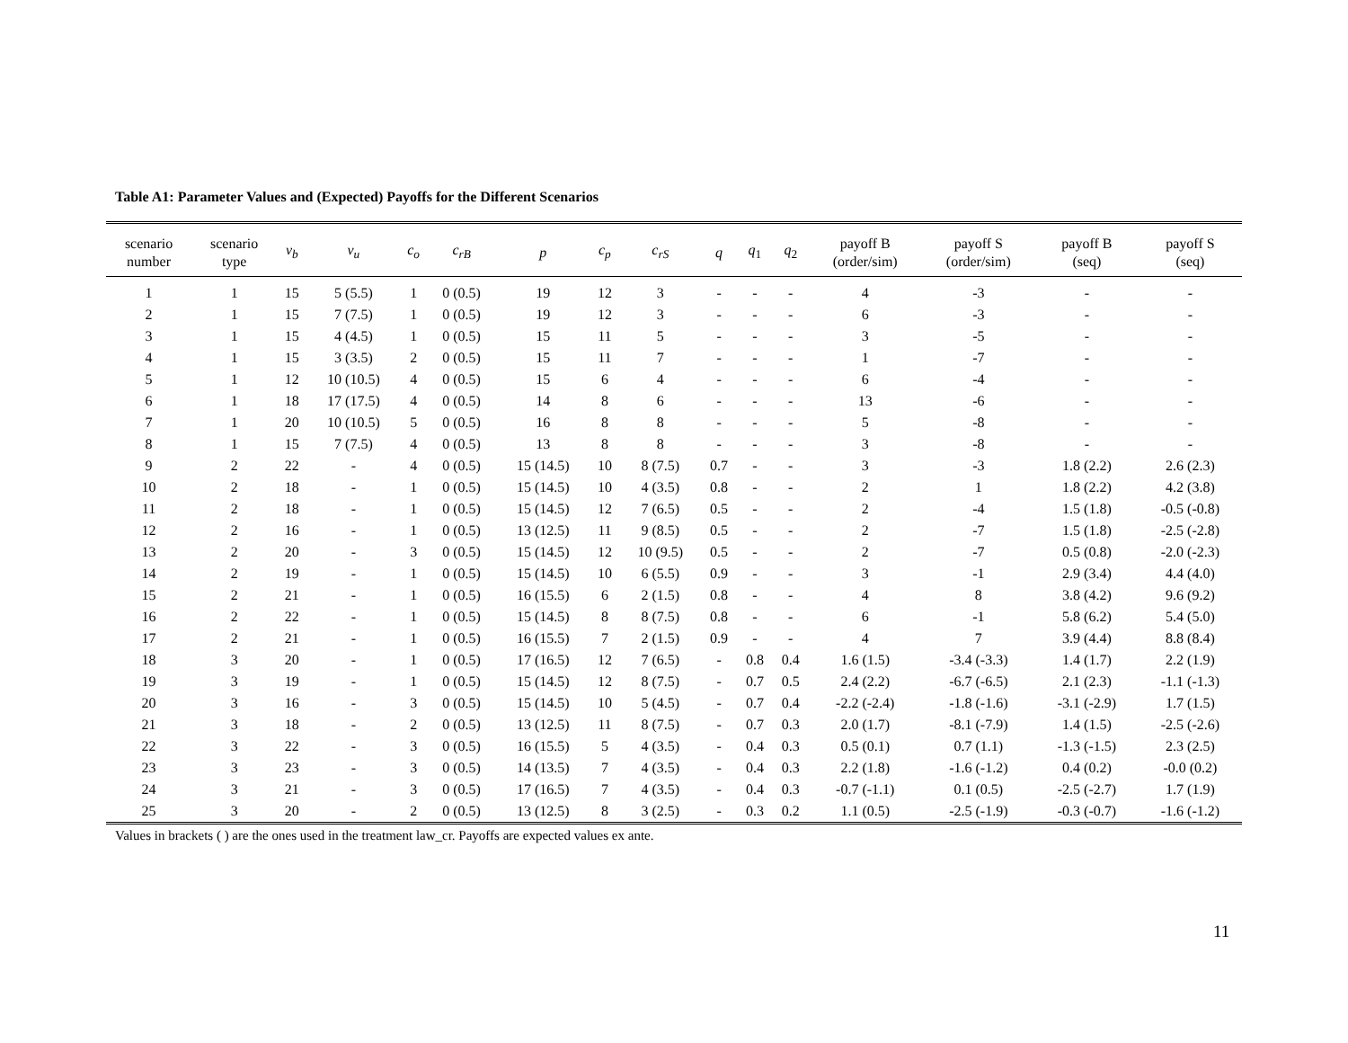Table A1: Parameter Values and (Expected) Payoffs for the Different Scenarios
| scenario number | scenario type | v<sub>b</sub> | v<sub>u</sub> | c<sub>o</sub> | c<sub>rB</sub> | p | c<sub>p</sub> | c<sub>rS</sub> | q | q<sub>1</sub> | q<sub>2</sub> | payoff B (order/sim) | payoff S (order/sim) | payoff B (seq) | payoff S (seq) |
| --- | --- | --- | --- | --- | --- | --- | --- | --- | --- | --- | --- | --- | --- | --- | --- |
| 1 | 1 | 15 | 5 (5.5) | 1 | 0 (0.5) | 19 | 12 | 3 | - | - | - | 4 | -3 | - | - |
| 2 | 1 | 15 | 7 (7.5) | 1 | 0 (0.5) | 19 | 12 | 3 | - | - | - | 6 | -3 | - | - |
| 3 | 1 | 15 | 4 (4.5) | 1 | 0 (0.5) | 15 | 11 | 5 | - | - | - | 3 | -5 | - | - |
| 4 | 1 | 15 | 3 (3.5) | 2 | 0 (0.5) | 15 | 11 | 7 | - | - | - | 1 | -7 | - | - |
| 5 | 1 | 12 | 10 (10.5) | 4 | 0 (0.5) | 15 | 6 | 4 | - | - | - | 6 | -4 | - | - |
| 6 | 1 | 18 | 17 (17.5) | 4 | 0 (0.5) | 14 | 8 | 6 | - | - | - | 13 | -6 | - | - |
| 7 | 1 | 20 | 10 (10.5) | 5 | 0 (0.5) | 16 | 8 | 8 | - | - | - | 5 | -8 | - | - |
| 8 | 1 | 15 | 7 (7.5) | 4 | 0 (0.5) | 13 | 8 | 8 | - | - | - | 3 | -8 | - | - |
| 9 | 2 | 22 | - | 4 | 0 (0.5) | 15 (14.5) | 10 | 8 (7.5) | 0.7 | - | - | 3 | -3 | 1.8 (2.2) | 2.6 (2.3) |
| 10 | 2 | 18 | - | 1 | 0 (0.5) | 15 (14.5) | 10 | 4 (3.5) | 0.8 | - | - | 2 | 1 | 1.8 (2.2) | 4.2 (3.8) |
| 11 | 2 | 18 | - | 1 | 0 (0.5) | 15 (14.5) | 12 | 7 (6.5) | 0.5 | - | - | 2 | -4 | 1.5 (1.8) | -0.5 (-0.8) |
| 12 | 2 | 16 | - | 1 | 0 (0.5) | 13 (12.5) | 11 | 9 (8.5) | 0.5 | - | - | 2 | -7 | 1.5 (1.8) | -2.5 (-2.8) |
| 13 | 2 | 20 | - | 3 | 0 (0.5) | 15 (14.5) | 12 | 10 (9.5) | 0.5 | - | - | 2 | -7 | 0.5 (0.8) | -2.0 (-2.3) |
| 14 | 2 | 19 | - | 1 | 0 (0.5) | 15 (14.5) | 10 | 6 (5.5) | 0.9 | - | - | 3 | -1 | 2.9 (3.4) | 4.4 (4.0) |
| 15 | 2 | 21 | - | 1 | 0 (0.5) | 16 (15.5) | 6 | 2 (1.5) | 0.8 | - | - | 4 | 8 | 3.8 (4.2) | 9.6 (9.2) |
| 16 | 2 | 22 | - | 1 | 0 (0.5) | 15 (14.5) | 8 | 8 (7.5) | 0.8 | - | - | 6 | -1 | 5.8 (6.2) | 5.4 (5.0) |
| 17 | 2 | 21 | - | 1 | 0 (0.5) | 16 (15.5) | 7 | 2 (1.5) | 0.9 | - | - | 4 | 7 | 3.9 (4.4) | 8.8 (8.4) |
| 18 | 3 | 20 | - | 1 | 0 (0.5) | 17 (16.5) | 12 | 7 (6.5) | - | 0.8 | 0.4 | 1.6 (1.5) | -3.4 (-3.3) | 1.4 (1.7) | 2.2 (1.9) |
| 19 | 3 | 19 | - | 1 | 0 (0.5) | 15 (14.5) | 12 | 8 (7.5) | - | 0.7 | 0.5 | 2.4 (2.2) | -6.7 (-6.5) | 2.1 (2.3) | -1.1 (-1.3) |
| 20 | 3 | 16 | - | 3 | 0 (0.5) | 15 (14.5) | 10 | 5 (4.5) | - | 0.7 | 0.4 | -2.2 (-2.4) | -1.8 (-1.6) | -3.1 (-2.9) | 1.7 (1.5) |
| 21 | 3 | 18 | - | 2 | 0 (0.5) | 13 (12.5) | 11 | 8 (7.5) | - | 0.7 | 0.3 | 2.0 (1.7) | -8.1 (-7.9) | 1.4 (1.5) | -2.5 (-2.6) |
| 22 | 3 | 22 | - | 3 | 0 (0.5) | 16 (15.5) | 5 | 4 (3.5) | - | 0.4 | 0.3 | 0.5 (0.1) | 0.7 (1.1) | -1.3 (-1.5) | 2.3 (2.5) |
| 23 | 3 | 23 | - | 3 | 0 (0.5) | 14 (13.5) | 7 | 4 (3.5) | - | 0.4 | 0.3 | 2.2 (1.8) | -1.6 (-1.2) | 0.4 (0.2) | -0.0 (0.2) |
| 24 | 3 | 21 | - | 3 | 0 (0.5) | 17 (16.5) | 7 | 4 (3.5) | - | 0.4 | 0.3 | -0.7 (-1.1) | 0.1 (0.5) | -2.5 (-2.7) | 1.7 (1.9) |
| 25 | 3 | 20 | - | 2 | 0 (0.5) | 13 (12.5) | 8 | 3 (2.5) | - | 0.3 | 0.2 | 1.1 (0.5) | -2.5 (-1.9) | -0.3 (-0.7) | -1.6 (-1.2) |
Values in brackets ( ) are the ones used in the treatment law_cr. Payoffs are expected values ex ante.
11